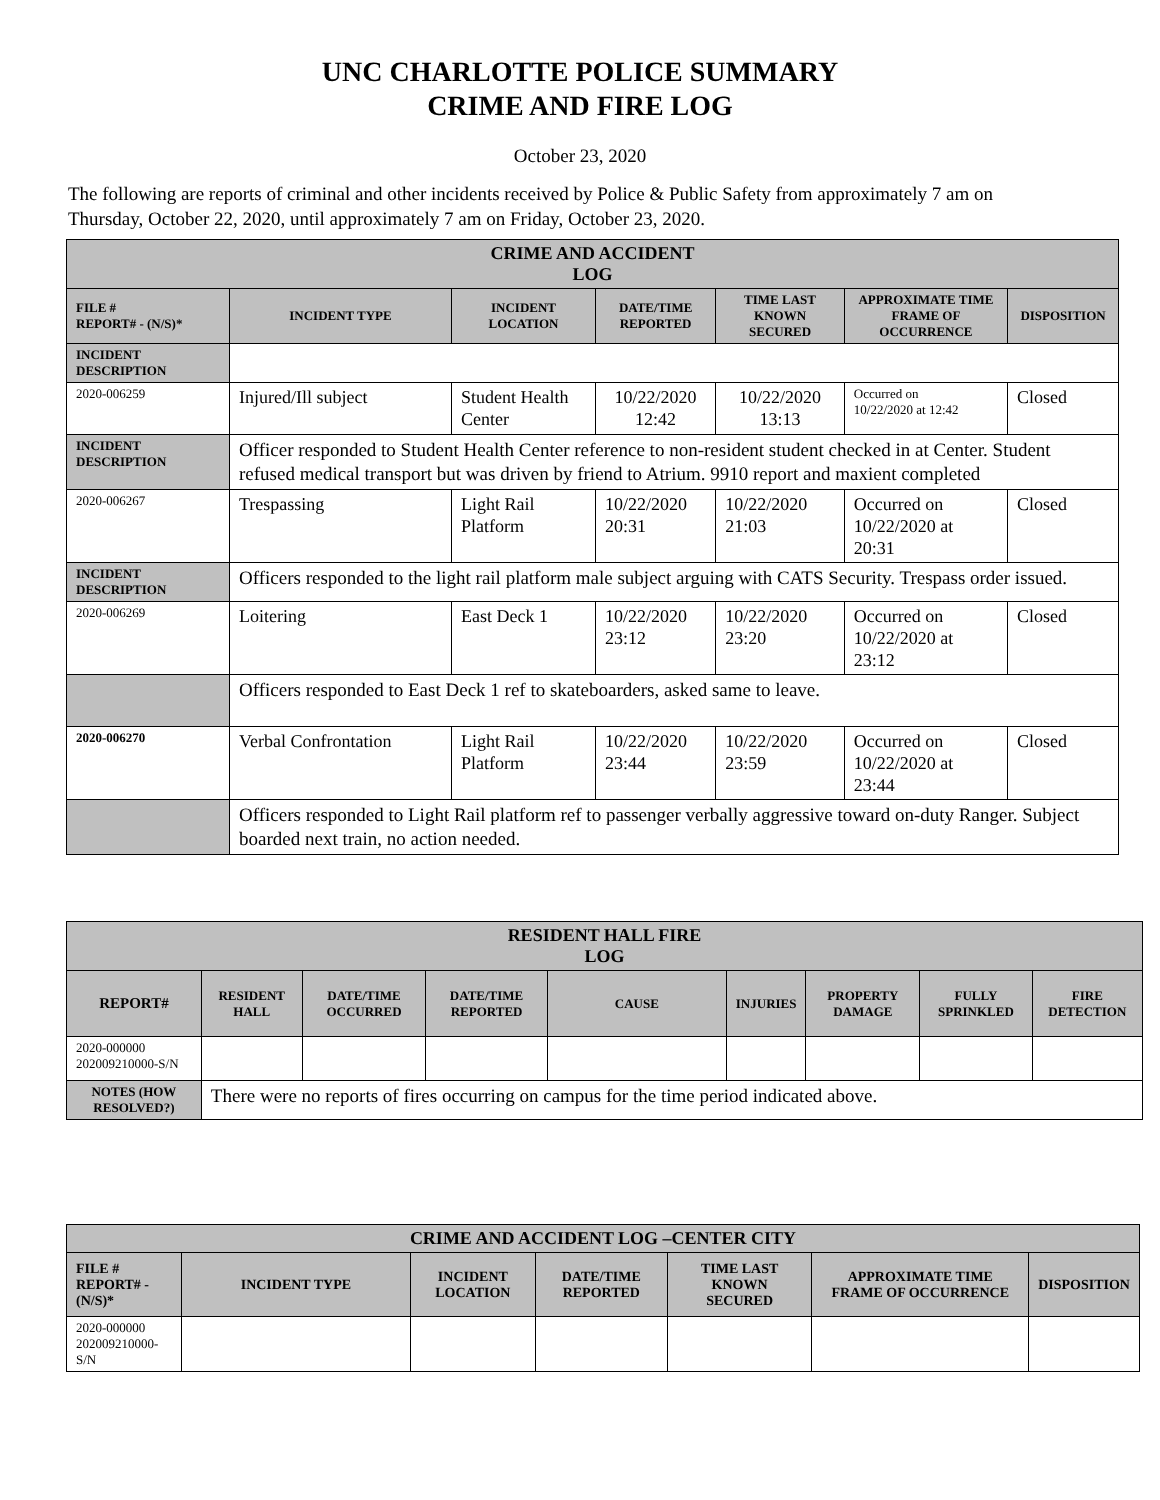UNC CHARLOTTE POLICE SUMMARY
CRIME AND FIRE LOG
October 23, 2020
The following are reports of criminal and other incidents received by Police & Public Safety from approximately 7 am on Thursday, October 22, 2020, until approximately 7 am on Friday, October 23, 2020.
| CRIME AND ACCIDENT LOG | | | | | | |
| --- | --- | --- | --- | --- | --- | --- |
| FILE # REPORT# - (N/S)* | INCIDENT TYPE | INCIDENT LOCATION | DATE/TIME REPORTED | TIME LAST KNOWN SECURED | APPROXIMATE TIME FRAME OF OCCURRENCE | DISPOSITION |
| INCIDENT DESCRIPTION | | | | | | |
| 2020-006259 | Injured/Ill subject | Student Health Center | 10/22/2020 12:42 | 10/22/2020 13:13 | Occurred on 10/22/2020 at 12:42 | Closed |
| INCIDENT DESCRIPTION | Officer responded to Student Health Center reference to non-resident student checked in at Center. Student refused medical transport but was driven by friend to Atrium. 9910 report and maxient completed | | | | | |
| 2020-006267 | Trespassing | Light Rail Platform | 10/22/2020 20:31 | 10/22/2020 21:03 | Occurred on 10/22/2020 at 20:31 | Closed |
| INCIDENT DESCRIPTION | Officers responded to the light rail platform male subject arguing with CATS Security. Trespass order issued. | | | | | |
| 2020-006269 | Loitering | East Deck 1 | 10/22/2020 23:12 | 10/22/2020 23:20 | Occurred on 10/22/2020 at 23:12 | Closed |
| | Officers responded to East Deck 1 ref to skateboarders, asked same to leave. | | | | | |
| 2020-006270 | Verbal Confrontation | Light Rail Platform | 10/22/2020 23:44 | 10/22/2020 23:59 | Occurred on 10/22/2020 at 23:44 | Closed |
| | Officers responded to Light Rail platform ref to passenger verbally aggressive toward on-duty Ranger. Subject boarded next train, no action needed. | | | | | |
| RESIDENT HALL FIRE LOG | | | | | | | | |
| --- | --- | --- | --- | --- | --- | --- | --- | --- |
| REPORT# | RESIDENT HALL | DATE/TIME OCCURRED | DATE/TIME REPORTED | CAUSE | INJURIES | PROPERTY DAMAGE | FULLY SPRINKLED | FIRE DETECTION |
| 2020-000000 202009210000-S/N | | | | | | | | |
| NOTES (HOW RESOLVED?) | There were no reports of fires occurring on campus for the time period indicated above. | | | | | | | |
| CRIME AND ACCIDENT LOG –CENTER CITY | | | | | | |
| --- | --- | --- | --- | --- | --- | --- |
| FILE # REPORT# - (N/S)* | INCIDENT TYPE | INCIDENT LOCATION | DATE/TIME REPORTED | TIME LAST KNOWN SECURED | APPROXIMATE TIME FRAME OF OCCURRENCE | DISPOSITION |
| 2020-000000 202009210000-S/N | | | | | | |